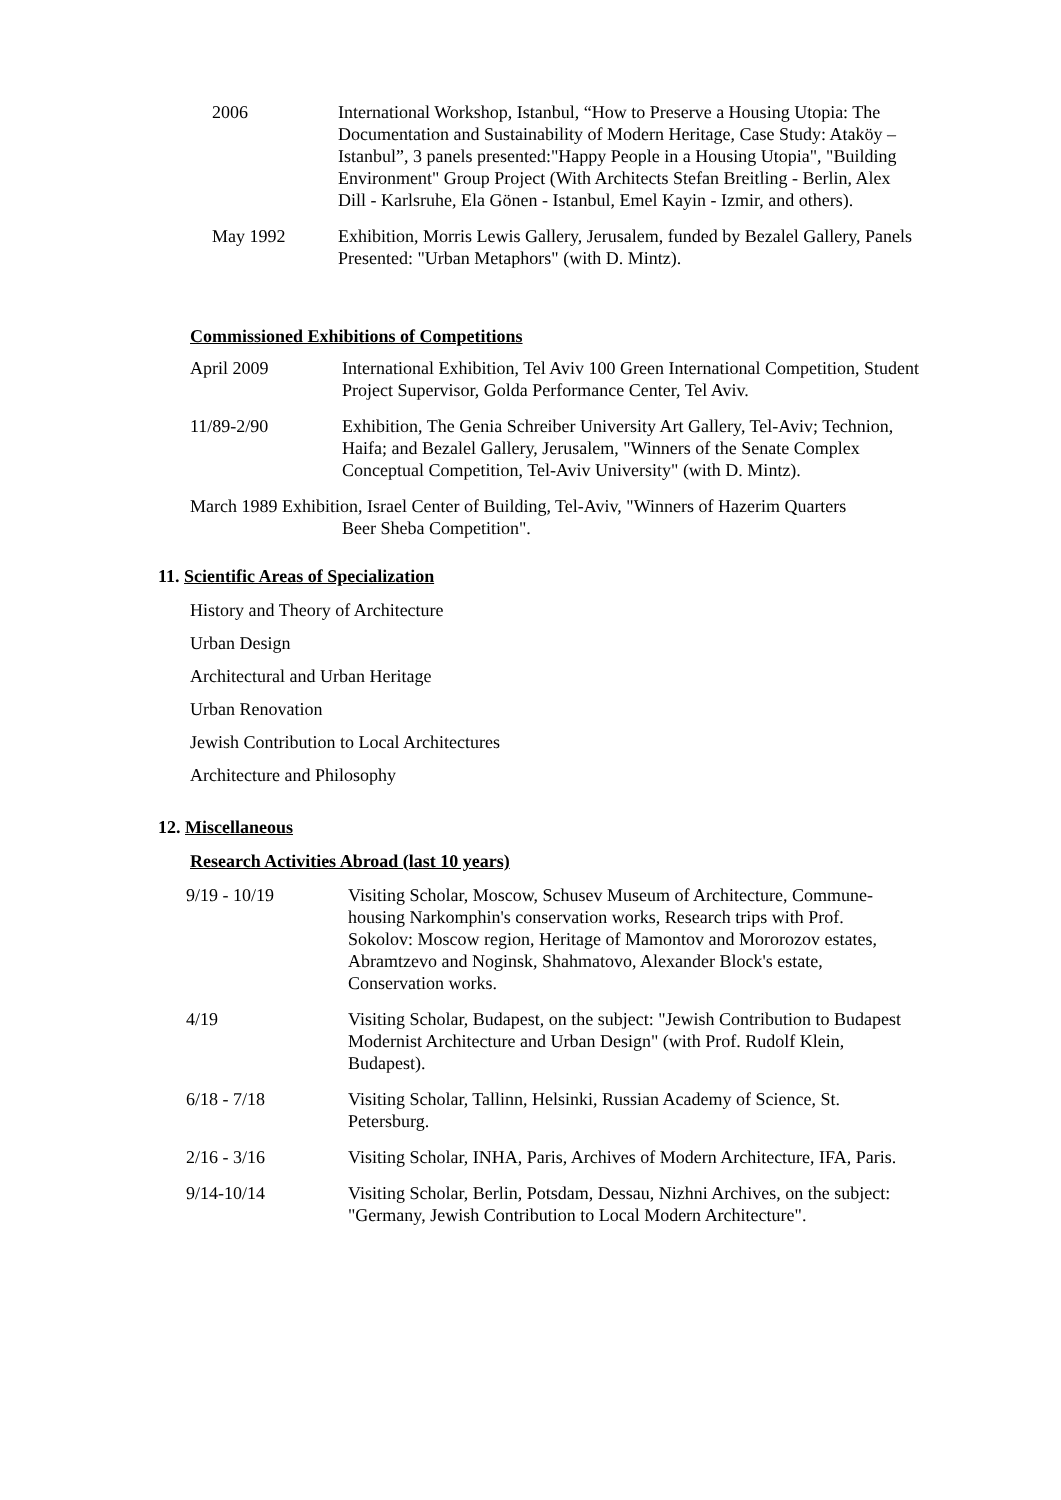2006 International Workshop, Istanbul, “How to Preserve a Housing Utopia: The Documentation and Sustainability of Modern Heritage, Case Study: Ataköy – Istanbul”, 3 panels presented:"Happy People in a Housing Utopia", "Building Environment" Group Project (With Architects Stefan Breitling - Berlin, Alex Dill - Karlsruhe, Ela Gönen - Istanbul, Emel Kayin - Izmir, and others).
May 1992 Exhibition, Morris Lewis Gallery, Jerusalem, funded by Bezalel Gallery, Panels Presented: "Urban Metaphors" (with D. Mintz).
Commissioned Exhibitions of Competitions
April 2009 International Exhibition, Tel Aviv 100 Green International Competition, Student Project Supervisor, Golda Performance Center, Tel Aviv.
11/89-2/90 Exhibition, The Genia Schreiber University Art Gallery, Tel-Aviv; Technion, Haifa; and Bezalel Gallery, Jerusalem, "Winners of the Senate Complex Conceptual Competition, Tel-Aviv University" (with D. Mintz).
March 1989 Exhibition, Israel Center of Building, Tel-Aviv, "Winners of Hazerim Quarters
Beer Sheba Competition".
11. Scientific Areas of Specialization
History and Theory of Architecture
Urban Design
Architectural and Urban Heritage
Urban Renovation
Jewish Contribution to Local Architectures
Architecture and Philosophy
12. Miscellaneous
Research Activities Abroad (last 10 years)
9/19 - 10/19 Visiting Scholar, Moscow, Schusev Museum of Architecture, Commune-housing Narkomphin's conservation works, Research trips with Prof. Sokolov: Moscow region, Heritage of Mamontov and Mororozov estates, Abramtzevo and Noginsk, Shahmatovo, Alexander Block's estate, Conservation works.
4/19 Visiting Scholar, Budapest, on the subject: "Jewish Contribution to Budapest Modernist Architecture and Urban Design" (with Prof. Rudolf Klein, Budapest).
6/18 - 7/18 Visiting Scholar, Tallinn, Helsinki, Russian Academy of Science, St. Petersburg.
2/16 - 3/16 Visiting Scholar, INHA, Paris, Archives of Modern Architecture, IFA, Paris.
9/14-10/14 Visiting Scholar, Berlin, Potsdam, Dessau, Nizhni Archives, on the subject: "Germany, Jewish Contribution to Local Modern Architecture".